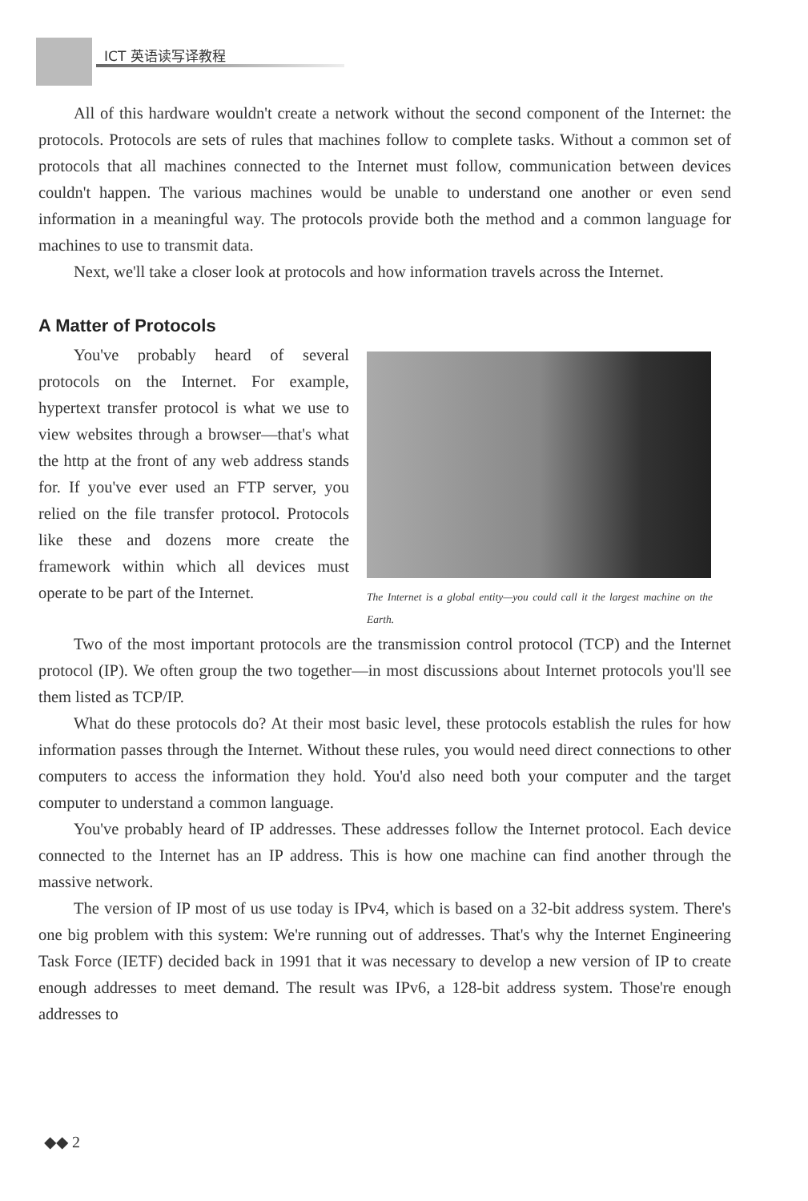ICT 英语读写译教程
All of this hardware wouldn't create a network without the second component of the Internet: the protocols. Protocols are sets of rules that machines follow to complete tasks. Without a common set of protocols that all machines connected to the Internet must follow, communication between devices couldn't happen. The various machines would be unable to understand one another or even send information in a meaningful way. The protocols provide both the method and a common language for machines to use to transmit data.
Next, we'll take a closer look at protocols and how information travels across the Internet.
A Matter of Protocols
You've probably heard of several protocols on the Internet. For example, hypertext transfer protocol is what we use to view websites through a browser—that's what the http at the front of any web address stands for. If you've ever used an FTP server, you relied on the file transfer protocol. Protocols like these and dozens more create the framework within which all devices must operate to be part of the Internet.
The Internet is a global entity—you could call it the largest machine on the Earth.
Two of the most important protocols are the transmission control protocol (TCP) and the Internet protocol (IP). We often group the two together—in most discussions about Internet protocols you'll see them listed as TCP/IP.
What do these protocols do? At their most basic level, these protocols establish the rules for how information passes through the Internet. Without these rules, you would need direct connections to other computers to access the information they hold. You'd also need both your computer and the target computer to understand a common language.
You've probably heard of IP addresses. These addresses follow the Internet protocol. Each device connected to the Internet has an IP address. This is how one machine can find another through the massive network.
The version of IP most of us use today is IPv4, which is based on a 32-bit address system. There's one big problem with this system: We're running out of addresses. That's why the Internet Engineering Task Force (IETF) decided back in 1991 that it was necessary to develop a new version of IP to create enough addresses to meet demand. The result was IPv6, a 128-bit address system. Those're enough addresses to
◆◆ 2